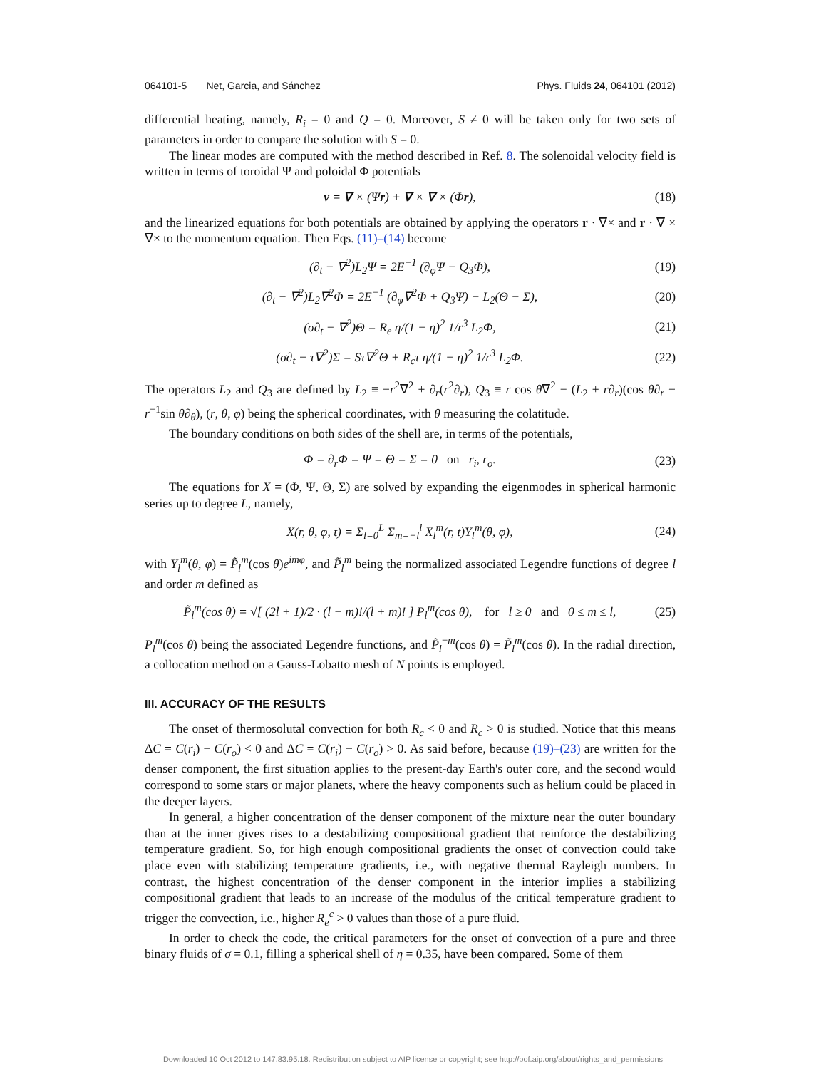064101-5 Net, Garcia, and Sánchez Phys. Fluids 24, 064101 (2012)
differential heating, namely, R<sub>i</sub> = 0 and Q = 0. Moreover, S ≠ 0 will be taken only for two sets of parameters in order to compare the solution with S = 0.
The linear modes are computed with the method described in Ref. 8. The solenoidal velocity field is written in terms of toroidal Ψ and poloidal Φ potentials
v = ∇ × (Ψr) + ∇ × ∇ × (Φr), (18)
and the linearized equations for both potentials are obtained by applying the operators r · ∇× and r · ∇ × ∇× to the momentum equation. Then Eqs. (11)–(14) become
(∂<sub>t</sub> − ∇<sup>2</sup>)L<sub>2</sub>Ψ = 2E<sup>−1</sup> (∂<sub>φ</sub>Ψ − Q<sub>3</sub>Φ), (19)
(∂<sub>t</sub> − ∇<sup>2</sup>)L<sub>2</sub>∇<sup>2</sup>Φ = 2E<sup>−1</sup> (∂<sub>φ</sub>∇<sup>2</sup>Φ + Q<sub>3</sub>Ψ) − L<sub>2</sub>(Θ − Σ), (20)
(σ∂<sub>t</sub> − ∇<sup>2</sup>)Θ = R<sub>e</sub> η/(1 − η)<sup>2</sup> 1/r<sup>3</sup> L<sub>2</sub>Φ, (21)
(σ∂<sub>t</sub> − τ∇<sup>2</sup>)Σ = Sτ∇<sup>2</sup>Θ + R<sub>c</sub>τ η/(1 − η)<sup>2</sup> 1/r<sup>3</sup> L<sub>2</sub>Φ. (22)
The operators L<sub>2</sub> and Q<sub>3</sub> are defined by L<sub>2</sub> ≡ −r<sup>2</sup>∇<sup>2</sup> + ∂<sub>r</sub>(r<sup>2</sup>∂<sub>r</sub>), Q<sub>3</sub> ≡ r cos θ∇<sup>2</sup> − (L<sub>2</sub> + r∂<sub>r</sub>)(cos θ∂<sub>r</sub> − r<sup>−1</sup>sin θ∂<sub>θ</sub>), (r, θ, φ) being the spherical coordinates, with θ measuring the colatitude.
The boundary conditions on both sides of the shell are, in terms of the potentials,
Φ = ∂<sub>r</sub>Φ = Ψ = Θ = Σ = 0 on r<sub>i</sub>, r<sub>o</sub>. (23)
The equations for X = (Φ, Ψ, Θ, Σ) are solved by expanding the eigenmodes in spherical harmonic series up to degree L, namely,
X(r, θ, φ, t) = Σ<sub>l=0</sub><sup>L</sup> Σ<sub>m=−l</sub><sup>l</sup> X<sub>l</sub><sup>m</sup>(r, t)Y<sub>l</sub><sup>m</sup>(θ, φ), (24)
with Y<sub>l</sub><sup>m</sup>(θ, φ) = P̃<sub>l</sub><sup>m</sup>(cos θ)e<sup>imφ</sup>, and P̃<sub>l</sub><sup>m</sup> being the normalized associated Legendre functions of degree l and order m defined as
P̃<sub>l</sub><sup>m</sup>(cos θ) = √[ (2l + 1)/2 · (l − m)!/(l + m)! ] P<sub>l</sub><sup>m</sup>(cos θ), for l ≥ 0 and 0 ≤ m ≤ l, (25)
P<sub>l</sub><sup>m</sup>(cos θ) being the associated Legendre functions, and P̃<sub>l</sub><sup>−m</sup>(cos θ) = P̃<sub>l</sub><sup>m</sup>(cos θ). In the radial direction, a collocation method on a Gauss-Lobatto mesh of N points is employed.
III. ACCURACY OF THE RESULTS
The onset of thermosolutal convection for both R<sub>c</sub> < 0 and R<sub>c</sub> > 0 is studied. Notice that this means ΔC = C(r<sub>i</sub>) − C(r<sub>o</sub>) < 0 and ΔC = C(r<sub>i</sub>) − C(r<sub>o</sub>) > 0. As said before, because (19)–(23) are written for the denser component, the first situation applies to the present-day Earth's outer core, and the second would correspond to some stars or major planets, where the heavy components such as helium could be placed in the deeper layers.
In general, a higher concentration of the denser component of the mixture near the outer boundary than at the inner gives rises to a destabilizing compositional gradient that reinforce the destabilizing temperature gradient. So, for high enough compositional gradients the onset of convection could take place even with stabilizing temperature gradients, i.e., with negative thermal Rayleigh numbers. In contrast, the highest concentration of the denser component in the interior implies a stabilizing compositional gradient that leads to an increase of the modulus of the critical temperature gradient to trigger the convection, i.e., higher R<sub>e</sub><sup>c</sup> > 0 values than those of a pure fluid.
In order to check the code, the critical parameters for the onset of convection of a pure and three binary fluids of σ = 0.1, filling a spherical shell of η = 0.35, have been compared. Some of them
Downloaded 10 Oct 2012 to 147.83.95.18. Redistribution subject to AIP license or copyright; see http://pof.aip.org/about/rights_and_permissions